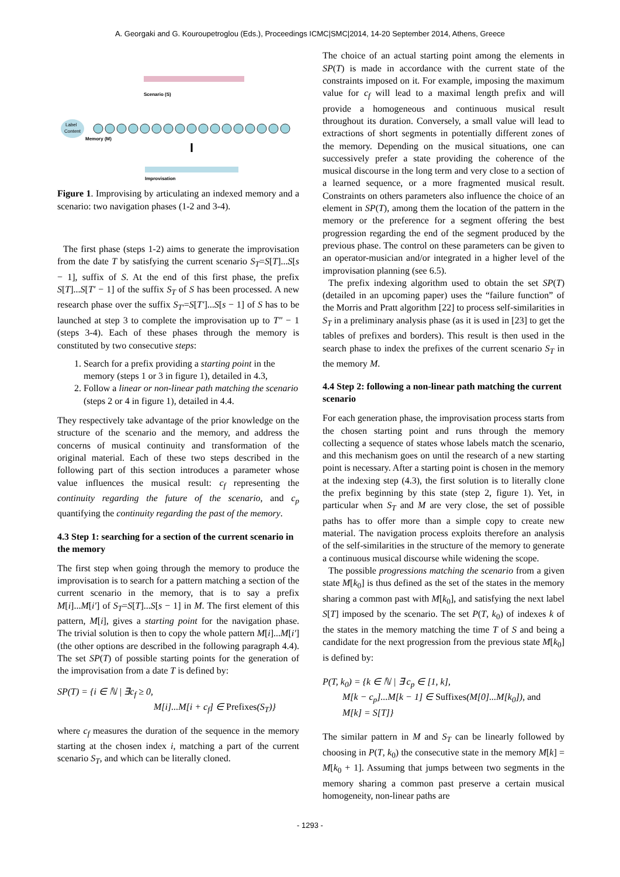A. Georgaki and G. Kouroupetroglou (Eds.), Proceedings ICMC|SMC|2014, 14-20 September 2014, Athens, Greece
Scenario (S)
Label
Content
Memory (M)
Improvisation
Figure 1. Improvising by articulating an indexed memory and a scenario: two navigation phases (1-2 and 3-4).
The first phase (steps 1-2) aims to generate the improvisation from the date T by satisfying the current scenario S<sub>T</sub>=S[T]...S[s − 1], suffix of S. At the end of this first phase, the prefix S[T]...S[T′ − 1] of the suffix S<sub>T</sub> of S has been processed. A new research phase over the suffix S<sub>T′</sub>=S[T′]...S[s − 1] of S has to be launched at step 3 to complete the improvisation up to T″ − 1 (steps 3-4). Each of these phases through the memory is constituted by two consecutive steps:
1. Search for a prefix providing a starting point in the memory (steps 1 or 3 in figure 1), detailed in 4.3,
2. Follow a linear or non-linear path matching the scenario (steps 2 or 4 in figure 1), detailed in 4.4.
They respectively take advantage of the prior knowledge on the structure of the scenario and the memory, and address the concerns of musical continuity and transformation of the original material. Each of these two steps described in the following part of this section introduces a parameter whose value influences the musical result: c<sub>f</sub> representing the continuity regarding the future of the scenario, and c<sub>p</sub> quantifying the continuity regarding the past of the memory.
4.3 Step 1: searching for a section of the current scenario in the memory
The first step when going through the memory to produce the improvisation is to search for a pattern matching a section of the current scenario in the memory, that is to say a prefix M[i]...M[i′] of S<sub>T</sub>=S[T]...S[s − 1] in M. The first element of this pattern, M[i], gives a starting point for the navigation phase. The trivial solution is then to copy the whole pattern M[i]...M[i′] (the other options are described in the following paragraph 4.4). The set SP(T) of possible starting points for the generation of the improvisation from a date T is defined by:
SP(T) = {i ∈ ℕ | ∃c<sub>f</sub> ≥ 0,
M[i]...M[i + c<sub>f</sub>] ∈ Prefixes(S<sub>T</sub>)}
where c<sub>f</sub> measures the duration of the sequence in the memory starting at the chosen index i, matching a part of the current scenario S<sub>T</sub>, and which can be literally cloned.
The choice of an actual starting point among the elements in SP(T) is made in accordance with the current state of the constraints imposed on it. For example, imposing the maximum value for c<sub>f</sub> will lead to a maximal length prefix and will provide a homogeneous and continuous musical result throughout its duration. Conversely, a small value will lead to extractions of short segments in potentially different zones of the memory. Depending on the musical situations, one can successively prefer a state providing the coherence of the musical discourse in the long term and very close to a section of a learned sequence, or a more fragmented musical result. Constraints on others parameters also influence the choice of an element in SP(T), among them the location of the pattern in the memory or the preference for a segment offering the best progression regarding the end of the segment produced by the previous phase. The control on these parameters can be given to an operator-musician and/or integrated in a higher level of the improvisation planning (see 6.5).
The prefix indexing algorithm used to obtain the set SP(T) (detailed in an upcoming paper) uses the “failure function” of the Morris and Pratt algorithm [22] to process self-similarities in S<sub>T</sub> in a preliminary analysis phase (as it is used in [23] to get the tables of prefixes and borders). This result is then used in the search phase to index the prefixes of the current scenario S<sub>T</sub> in the memory M.
4.4 Step 2: following a non-linear path matching the current scenario
For each generation phase, the improvisation process starts from the chosen starting point and runs through the memory collecting a sequence of states whose labels match the scenario, and this mechanism goes on until the research of a new starting point is necessary. After a starting point is chosen in the memory at the indexing step (4.3), the first solution is to literally clone the prefix beginning by this state (step 2, figure 1). Yet, in particular when S<sub>T</sub> and M are very close, the set of possible paths has to offer more than a simple copy to create new material. The navigation process exploits therefore an analysis of the self-similarities in the structure of the memory to generate a continuous musical discourse while widening the scope.
The possible progressions matching the scenario from a given state M[k<sub>0</sub>] is thus defined as the set of the states in the memory sharing a common past with M[k<sub>0</sub>], and satisfying the next label S[T] imposed by the scenario. The set P(T, k<sub>0</sub>) of indexes k of the states in the memory matching the time T of S and being a candidate for the next progression from the previous state M[k<sub>0</sub>] is defined by:
P(T, k<sub>0</sub>) = {k ∈ ℕ | ∃ c<sub>p</sub> ∈ [1, k],
M[k − c<sub>p</sub>]...M[k − 1] ∈ Suffixes(M[0]...M[k<sub>0</sub>]), and
M[k] = S[T]}
The similar pattern in M and S<sub>T</sub> can be linearly followed by choosing in P(T, k<sub>0</sub>) the consecutive state in the memory M[k] = M[k<sub>0</sub> + 1]. Assuming that jumps between two segments in the memory sharing a common past preserve a certain musical homogeneity, non-linear paths are
- 1293 -